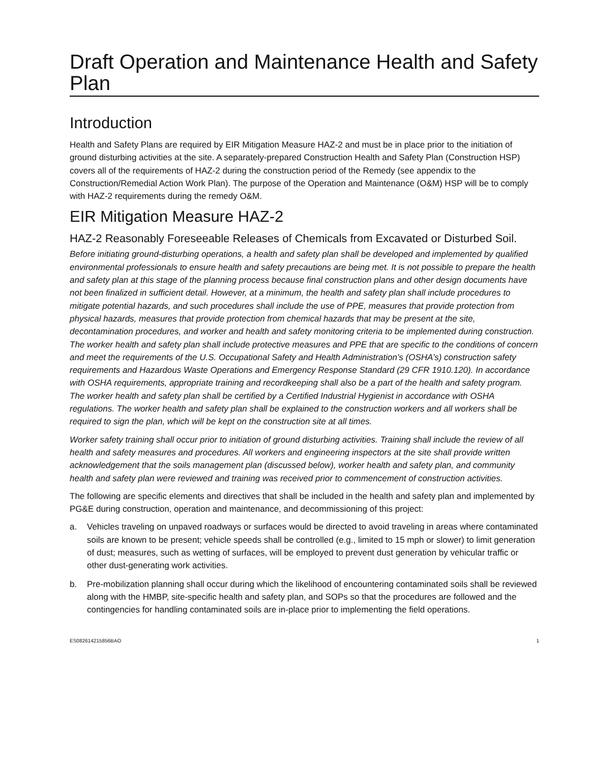Draft Operation and Maintenance Health and Safety Plan
Introduction
Health and Safety Plans are required by EIR Mitigation Measure HAZ-2 and must be in place prior to the initiation of ground disturbing activities at the site. A separately-prepared Construction Health and Safety Plan (Construction HSP) covers all of the requirements of HAZ-2 during the construction period of the Remedy (see appendix to the Construction/Remedial Action Work Plan). The purpose of the Operation and Maintenance (O&M) HSP will be to comply with HAZ-2 requirements during the remedy O&M.
EIR Mitigation Measure HAZ-2
HAZ-2 Reasonably Foreseeable Releases of Chemicals from Excavated or Disturbed Soil.
Before initiating ground-disturbing operations, a health and safety plan shall be developed and implemented by qualified environmental professionals to ensure health and safety precautions are being met. It is not possible to prepare the health and safety plan at this stage of the planning process because final construction plans and other design documents have not been finalized in sufficient detail. However, at a minimum, the health and safety plan shall include procedures to mitigate potential hazards, and such procedures shall include the use of PPE, measures that provide protection from physical hazards, measures that provide protection from chemical hazards that may be present at the site, decontamination procedures, and worker and health and safety monitoring criteria to be implemented during construction. The worker health and safety plan shall include protective measures and PPE that are specific to the conditions of concern and meet the requirements of the U.S. Occupational Safety and Health Administration’s (OSHA’s) construction safety requirements and Hazardous Waste Operations and Emergency Response Standard (29 CFR 1910.120). In accordance with OSHA requirements, appropriate training and recordkeeping shall also be a part of the health and safety program. The worker health and safety plan shall be certified by a Certified Industrial Hygienist in accordance with OSHA regulations. The worker health and safety plan shall be explained to the construction workers and all workers shall be required to sign the plan, which will be kept on the construction site at all times.
Worker safety training shall occur prior to initiation of ground disturbing activities. Training shall include the review of all health and safety measures and procedures. All workers and engineering inspectors at the site shall provide written acknowledgement that the soils management plan (discussed below), worker health and safety plan, and community health and safety plan were reviewed and training was received prior to commencement of construction activities.
The following are specific elements and directives that shall be included in the health and safety plan and implemented by PG&E during construction, operation and maintenance, and decommissioning of this project:
a. Vehicles traveling on unpaved roadways or surfaces would be directed to avoid traveling in areas where contaminated soils are known to be present; vehicle speeds shall be controlled (e.g., limited to 15 mph or slower) to limit generation of dust; measures, such as wetting of surfaces, will be employed to prevent dust generation by vehicular traffic or other dust-generating work activities.
b. Pre-mobilization planning shall occur during which the likelihood of encountering contaminated soils shall be reviewed along with the HMBP, site-specific health and safety plan, and SOPs so that the procedures are followed and the contingencies for handling contaminated soils are in-place prior to implementing the field operations.
ES082614215856BAO 1